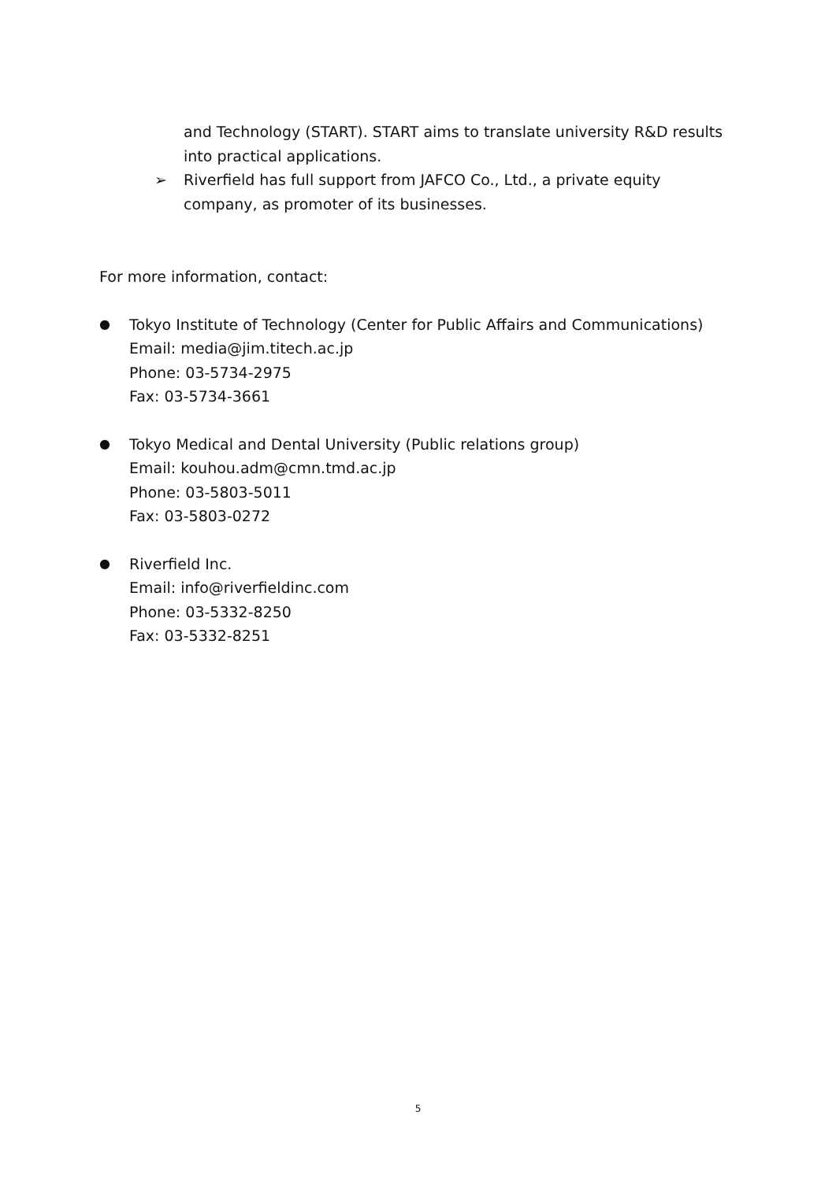and Technology (START). START aims to translate university R&D results into practical applications.
➢ Riverfield has full support from JAFCO Co., Ltd., a private equity company, as promoter of its businesses.
For more information, contact:
●
Tokyo Institute of Technology (Center for Public Affairs and Communications)
Email: media@jim.titech.ac.jp
Phone: 03-5734-2975
Fax: 03-5734-3661
●
Tokyo Medical and Dental University (Public relations group)
Email: kouhou.adm@cmn.tmd.ac.jp
Phone: 03-5803-5011
Fax: 03-5803-0272
●
Riverfield Inc.
Email: info@riverfieldinc.com
Phone: 03-5332-8250
Fax: 03-5332-8251
5